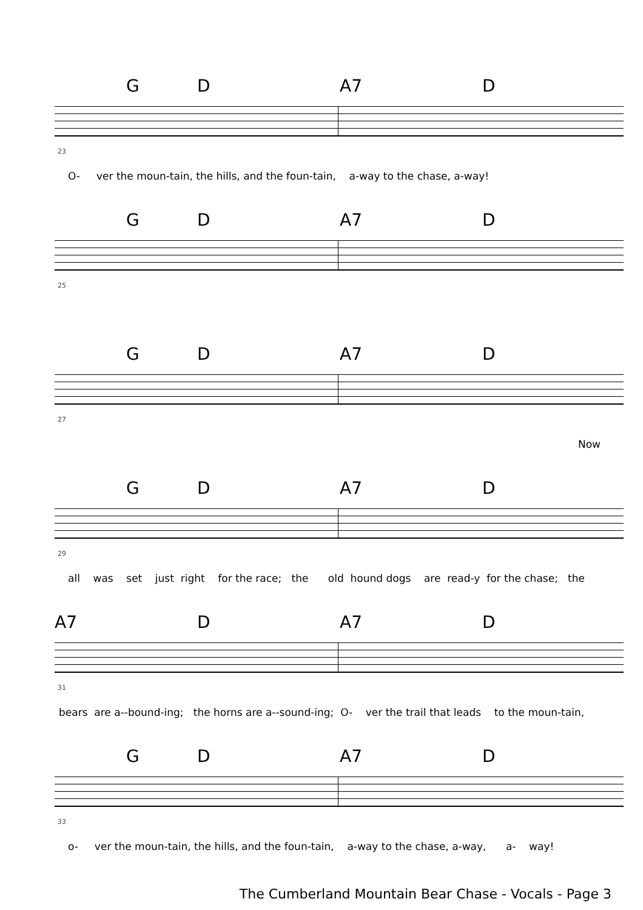G D A7 D
23
O- ver the moun-tain, the hills, and the foun-tain, a-way to the chase, a-way!
G D A7 D
25
G D A7 D
27
Now
G D A7 D
29
all was set just right for the race; the old hound dogs are read-y for the chase; the
A7 D A7 D
31
bears are a--bound-ing; the horns are a--sound-ing; O- ver the trail that leads to the moun-tain,
G D A7 D
33
o- ver the moun-tain, the hills, and the foun-tain, a-way to the chase, a-way, a- way!
The Cumberland Mountain Bear Chase - Vocals - Page 3